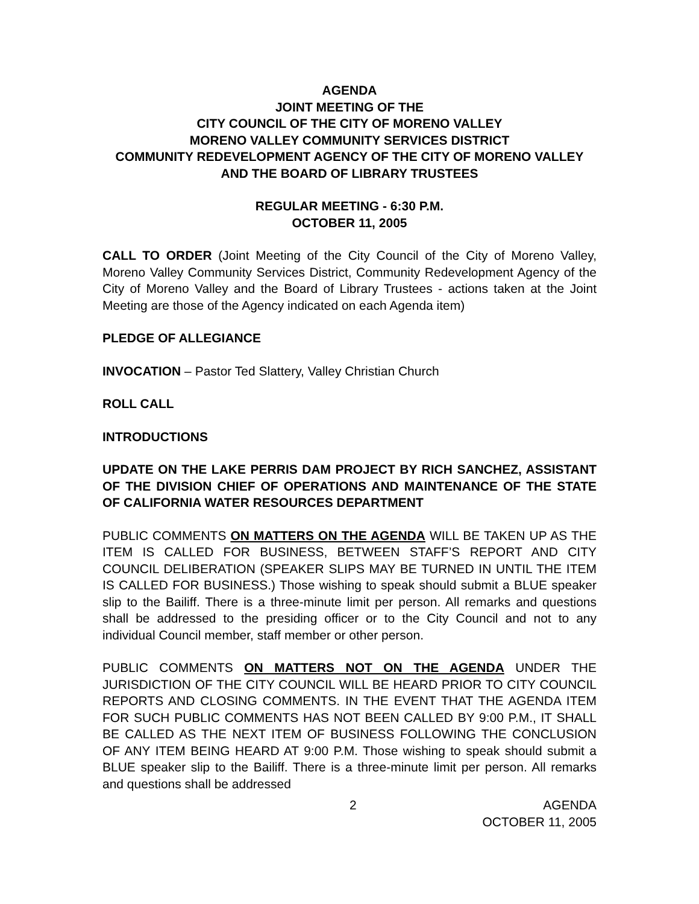AGENDA
JOINT MEETING OF THE
CITY COUNCIL OF THE CITY OF MORENO VALLEY
MORENO VALLEY COMMUNITY SERVICES DISTRICT
COMMUNITY REDEVELOPMENT AGENCY OF THE CITY OF MORENO VALLEY AND THE BOARD OF LIBRARY TRUSTEES
REGULAR MEETING - 6:30 P.M.
OCTOBER 11, 2005
CALL TO ORDER (Joint Meeting of the City Council of the City of Moreno Valley, Moreno Valley Community Services District, Community Redevelopment Agency of the City of Moreno Valley and the Board of Library Trustees - actions taken at the Joint Meeting are those of the Agency indicated on each Agenda item)
PLEDGE OF ALLEGIANCE
INVOCATION – Pastor Ted Slattery, Valley Christian Church
ROLL CALL
INTRODUCTIONS
UPDATE ON THE LAKE PERRIS DAM PROJECT BY RICH SANCHEZ, ASSISTANT OF THE DIVISION CHIEF OF OPERATIONS AND MAINTENANCE OF THE STATE OF CALIFORNIA WATER RESOURCES DEPARTMENT
PUBLIC COMMENTS ON MATTERS ON THE AGENDA WILL BE TAKEN UP AS THE ITEM IS CALLED FOR BUSINESS, BETWEEN STAFF’S REPORT AND CITY COUNCIL DELIBERATION (SPEAKER SLIPS MAY BE TURNED IN UNTIL THE ITEM IS CALLED FOR BUSINESS.) Those wishing to speak should submit a BLUE speaker slip to the Bailiff. There is a three-minute limit per person. All remarks and questions shall be addressed to the presiding officer or to the City Council and not to any individual Council member, staff member or other person.
PUBLIC COMMENTS ON MATTERS NOT ON THE AGENDA UNDER THE JURISDICTION OF THE CITY COUNCIL WILL BE HEARD PRIOR TO CITY COUNCIL REPORTS AND CLOSING COMMENTS. IN THE EVENT THAT THE AGENDA ITEM FOR SUCH PUBLIC COMMENTS HAS NOT BEEN CALLED BY 9:00 P.M., IT SHALL BE CALLED AS THE NEXT ITEM OF BUSINESS FOLLOWING THE CONCLUSION OF ANY ITEM BEING HEARD AT 9:00 P.M. Those wishing to speak should submit a BLUE speaker slip to the Bailiff. There is a three-minute limit per person. All remarks and questions shall be addressed
2 AGENDA
OCTOBER 11, 2005